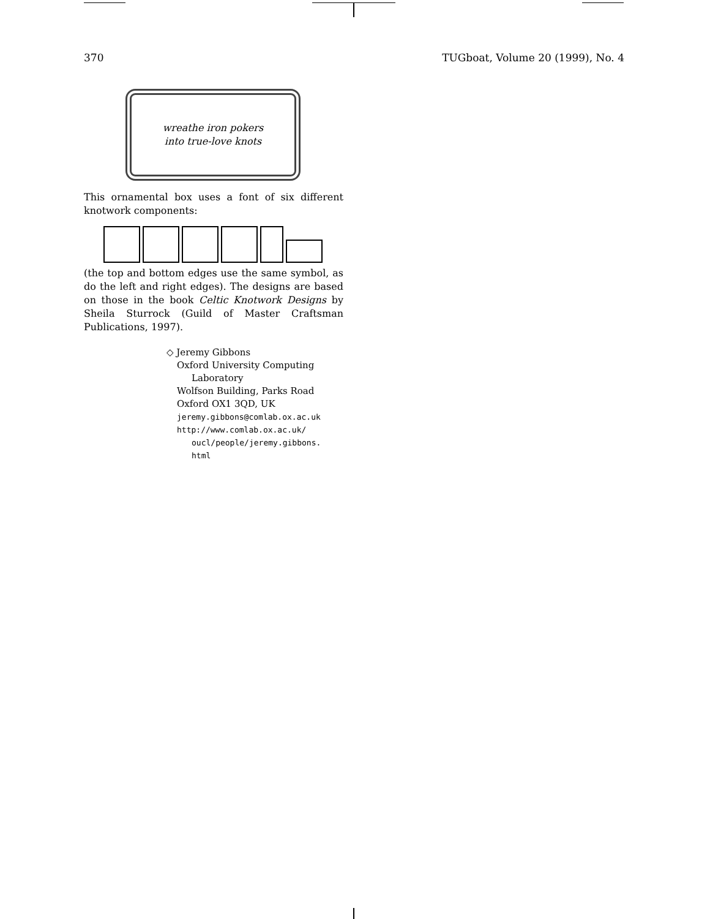370 TUGboat, Volume 20 (1999), No. 4
wreathe iron pokers
into true-love knots
This ornamental box uses a font of six different knotwork components:
(the top and bottom edges use the same symbol, as do the left and right edges). The designs are based on those in the book Celtic Knotwork Designs by Sheila Sturrock (Guild of Master Craftsman Publications, 1997).
◇ Jeremy Gibbons
Oxford University Computing
Laboratory
Wolfson Building, Parks Road
Oxford OX1 3QD, UK
jeremy.gibbons@comlab.ox.ac.uk
http://www.comlab.ox.ac.uk/
oucl/people/jeremy.gibbons.
html